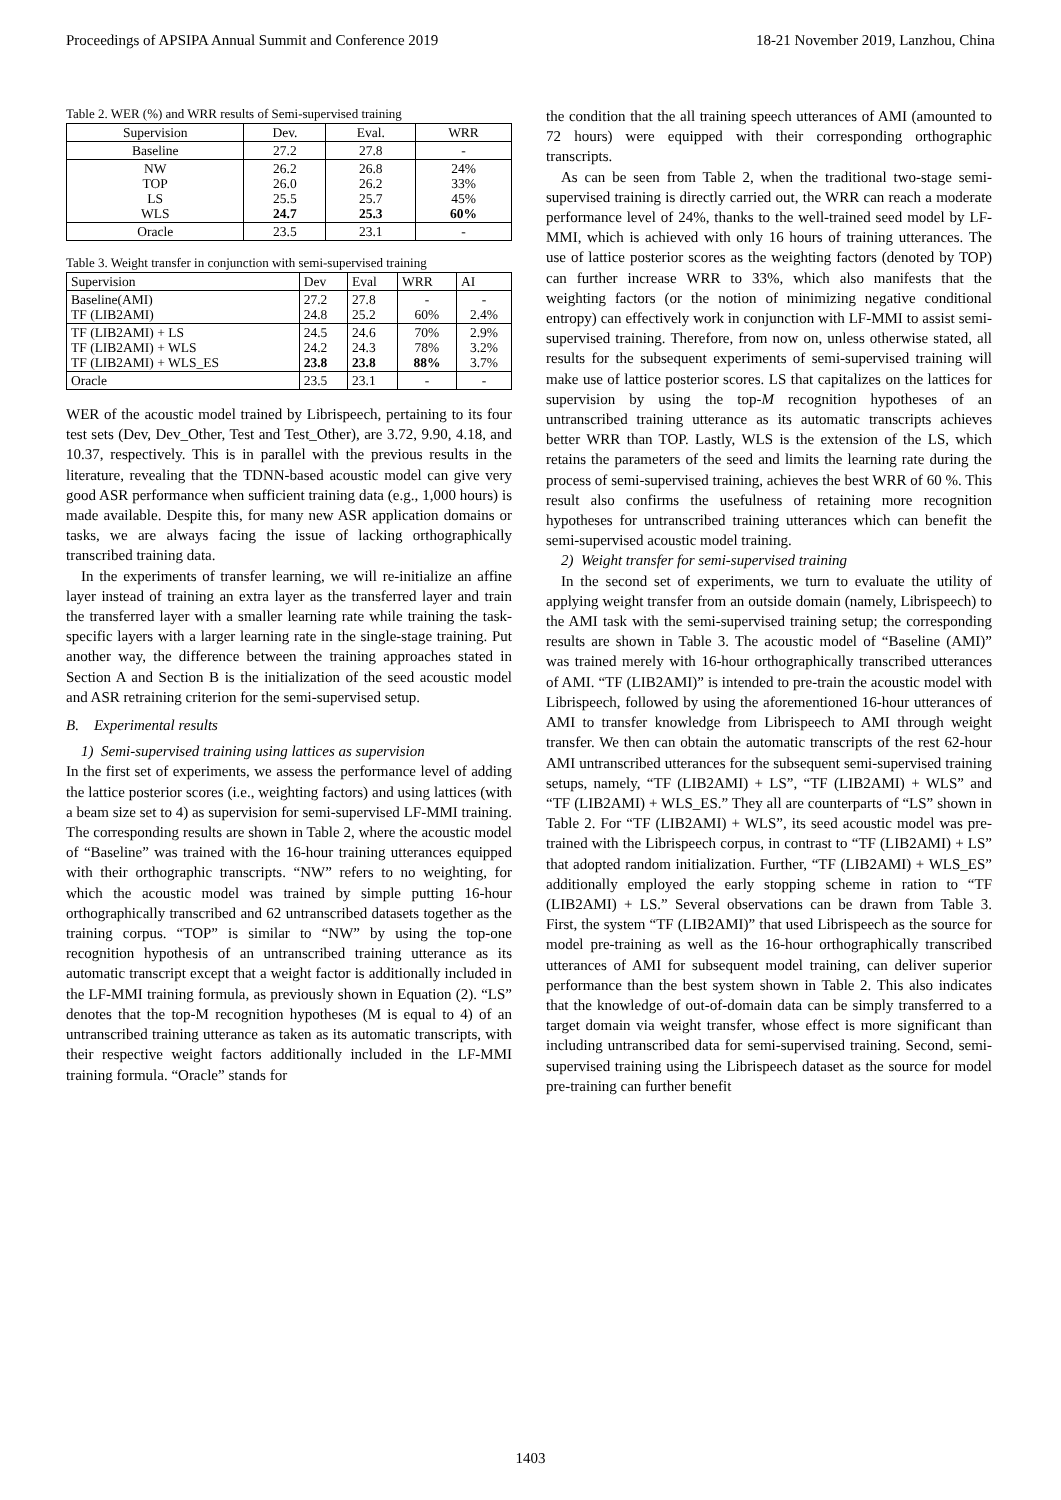Proceedings of APSIPA Annual Summit and Conference 2019 18-21 November 2019, Lanzhou, China
Table 2. WER (%) and WRR results of Semi-supervised training
| Supervision | Dev. | Eval. | WRR |
| --- | --- | --- | --- |
| Baseline | 27.2 | 27.8 | - |
| NW TOP LS WLS | 26.2 26.0 25.5 24.7 | 26.8 26.2 25.7 25.3 | 24% 33% 45% 60% |
| Oracle | 23.5 | 23.1 | - |
Table 3. Weight transfer in conjunction with semi-supervised training
| Supervision | Dev | Eval | WRR | AI |
| --- | --- | --- | --- | --- |
| Baseline(AMI) TF (LIB2AMI) | 27.2 24.8 | 27.8 25.2 | - 60% | - 2.4% |
| TF (LIB2AMI) + LS TF (LIB2AMI) + WLS TF (LIB2AMI) + WLS_ES | 24.5 24.2 23.8 | 24.6 24.3 23.8 | 70% 78% 88% | 2.9% 3.2% 3.7% |
| Oracle | 23.5 | 23.1 | - | - |
WER of the acoustic model trained by Librispeech, pertaining to its four test sets (Dev, Dev_Other, Test and Test_Other), are 3.72, 9.90, 4.18, and 10.37, respectively. This is in parallel with the previous results in the literature, revealing that the TDNN-based acoustic model can give very good ASR performance when sufficient training data (e.g., 1,000 hours) is made available. Despite this, for many new ASR application domains or tasks, we are always facing the issue of lacking orthographically transcribed training data.
In the experiments of transfer learning, we will re-initialize an affine layer instead of training an extra layer as the transferred layer and train the transferred layer with a smaller learning rate while training the task-specific layers with a larger learning rate in the single-stage training. Put another way, the difference between the training approaches stated in Section A and Section B is the initialization of the seed acoustic model and ASR retraining criterion for the semi-supervised setup.
B. Experimental results
1) Semi-supervised training using lattices as supervision
In the first set of experiments, we assess the performance level of adding the lattice posterior scores (i.e., weighting factors) and using lattices (with a beam size set to 4) as supervision for semi-supervised LF-MMI training. The corresponding results are shown in Table 2, where the acoustic model of “Baseline” was trained with the 16-hour training utterances equipped with their orthographic transcripts. “NW” refers to no weighting, for which the acoustic model was trained by simple putting 16-hour orthographically transcribed and 62 untranscribed datasets together as the training corpus. “TOP” is similar to “NW” by using the top-one recognition hypothesis of an untranscribed training utterance as its automatic transcript except that a weight factor is additionally included in the LF-MMI training formula, as previously shown in Equation (2). “LS” denotes that the top-M recognition hypotheses (M is equal to 4) of an untranscribed training utterance as taken as its automatic transcripts, with their respective weight factors additionally included in the LF-MMI training formula. “Oracle” stands for
the condition that the all training speech utterances of AMI (amounted to 72 hours) were equipped with their corresponding orthographic transcripts.
As can be seen from Table 2, when the traditional two-stage semi-supervised training is directly carried out, the WRR can reach a moderate performance level of 24%, thanks to the well-trained seed model by LF-MMI, which is achieved with only 16 hours of training utterances. The use of lattice posterior scores as the weighting factors (denoted by TOP) can further increase WRR to 33%, which also manifests that the weighting factors (or the notion of minimizing negative conditional entropy) can effectively work in conjunction with LF-MMI to assist semi-supervised training. Therefore, from now on, unless otherwise stated, all results for the subsequent experiments of semi-supervised training will make use of lattice posterior scores. LS that capitalizes on the lattices for supervision by using the top-M recognition hypotheses of an untranscribed training utterance as its automatic transcripts achieves better WRR than TOP. Lastly, WLS is the extension of the LS, which retains the parameters of the seed and limits the learning rate during the process of semi-supervised training, achieves the best WRR of 60 %. This result also confirms the usefulness of retaining more recognition hypotheses for untranscribed training utterances which can benefit the semi-supervised acoustic model training.
2) Weight transfer for semi-supervised training
In the second set of experiments, we turn to evaluate the utility of applying weight transfer from an outside domain (namely, Librispeech) to the AMI task with the semi-supervised training setup; the corresponding results are shown in Table 3. The acoustic model of “Baseline (AMI)” was trained merely with 16-hour orthographically transcribed utterances of AMI. “TF (LIB2AMI)” is intended to pre-train the acoustic model with Librispeech, followed by using the aforementioned 16-hour utterances of AMI to transfer knowledge from Librispeech to AMI through weight transfer. We then can obtain the automatic transcripts of the rest 62-hour AMI untranscribed utterances for the subsequent semi-supervised training setups, namely, “TF (LIB2AMI) + LS”, “TF (LIB2AMI) + WLS” and “TF (LIB2AMI) + WLS_ES.” They all are counterparts of “LS” shown in Table 2. For “TF (LIB2AMI) + WLS”, its seed acoustic model was pre-trained with the Librispeech corpus, in contrast to “TF (LIB2AMI) + LS” that adopted random initialization. Further, “TF (LIB2AMI) + WLS_ES” additionally employed the early stopping scheme in ration to “TF (LIB2AMI) + LS.” Several observations can be drawn from Table 3. First, the system “TF (LIB2AMI)” that used Librispeech as the source for model pre-training as well as the 16-hour orthographically transcribed utterances of AMI for subsequent model training, can deliver superior performance than the best system shown in Table 2. This also indicates that the knowledge of out-of-domain data can be simply transferred to a target domain via weight transfer, whose effect is more significant than including untranscribed data for semi-supervised training. Second, semi-supervised training using the Librispeech dataset as the source for model pre-training can further benefit
1403